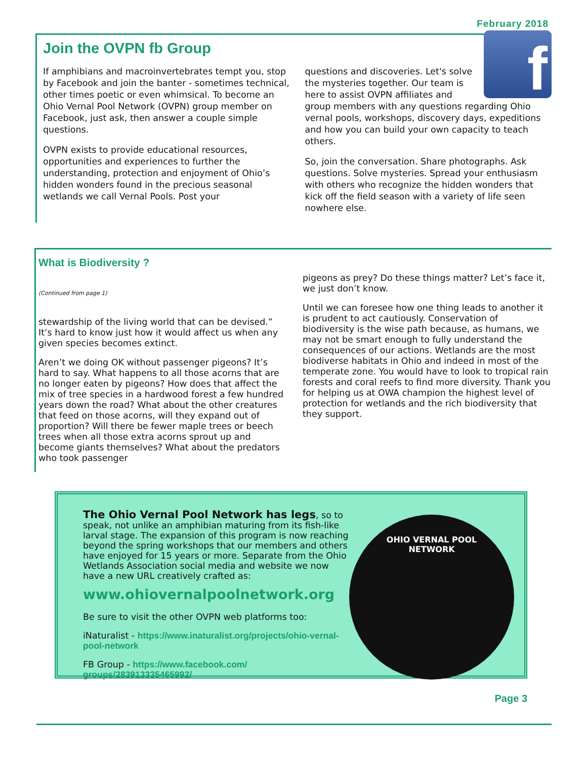February 2018
Join the OVPN fb Group
If amphibians and macroinvertebrates tempt you, stop by Facebook and join the banter - sometimes technical, other times poetic or even whimsical. To become an Ohio Vernal Pool Network (OVPN) group member on Facebook, just ask, then answer a couple simple questions.
OVPN exists to provide educational resources, opportunities and experiences to further the understanding, protection and enjoyment of Ohio’s hidden wonders found in the precious seasonal wetlands we call Vernal Pools. Post your
f
questions and discoveries. Let's solve the mysteries together. Our team is here to assist OVPN affiliates and group members with any questions regarding Ohio vernal pools, workshops, discovery days, expeditions and how you can build your own capacity to teach others.
So, join the conversation. Share photographs. Ask questions. Solve mysteries. Spread your enthusiasm with others who recognize the hidden wonders that kick off the field season with a variety of life seen nowhere else.
What is Biodiversity ?
(Continued from page 1)
stewardship of the living world that can be devised.” It’s hard to know just how it would affect us when any given species becomes extinct.
Aren’t we doing OK without passenger pigeons? It’s hard to say. What happens to all those acorns that are no longer eaten by pigeons? How does that affect the mix of tree species in a hardwood forest a few hundred years down the road? What about the other creatures that feed on those acorns, will they expand out of proportion? Will there be fewer maple trees or beech trees when all those extra acorns sprout up and become giants themselves? What about the predators who took passenger
pigeons as prey? Do these things matter? Let’s face it, we just don’t know.
Until we can foresee how one thing leads to another it is prudent to act cautiously. Conservation of biodiversity is the wise path because, as humans, we may not be smart enough to fully understand the consequences of our actions. Wetlands are the most biodiverse habitats in Ohio and indeed in most of the temperate zone. You would have to look to tropical rain forests and coral reefs to find more diversity. Thank you for helping us at OWA champion the highest level of protection for wetlands and the rich biodiversity that they support.
The Ohio Vernal Pool Network has legs, so to speak, not unlike an amphibian maturing from its fish-like larval stage. The expansion of this program is now reaching beyond the spring workshops that our members and others have enjoyed for 15 years or more. Separate from the Ohio Wetlands Association social media and website we now have a new URL creatively crafted as:
www.ohiovernalpoolnetwork.org
Be sure to visit the other OVPN web platforms too:
iNaturalist - https://www.inaturalist.org/projects/ohio-vernal-pool-network
FB Group - https://www.facebook.com/ groups/283913335465992/
OHIO VERNAL POOL
NETWORK
Page 3